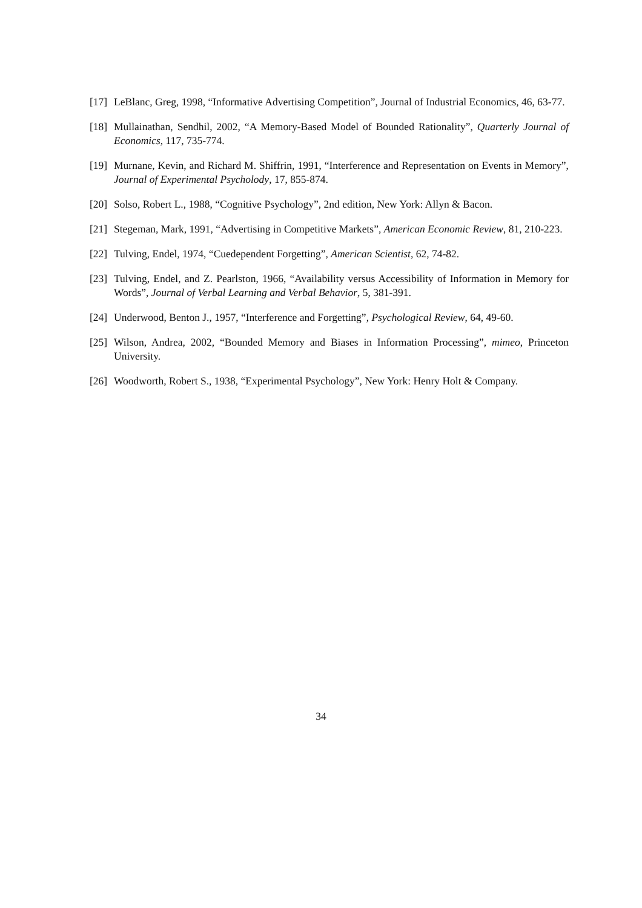[17] LeBlanc, Greg, 1998, “Informative Advertising Competition”, Journal of Industrial Economics, 46, 63-77.
[18] Mullainathan, Sendhil, 2002, “A Memory-Based Model of Bounded Rationality”, Quarterly Journal of Economics, 117, 735-774.
[19] Murnane, Kevin, and Richard M. Shiffrin, 1991, “Interference and Representation on Events in Memory”, Journal of Experimental Psycholody, 17, 855-874.
[20] Solso, Robert L., 1988, “Cognitive Psychology”, 2nd edition, New York: Allyn & Bacon.
[21] Stegeman, Mark, 1991, “Advertising in Competitive Markets”, American Economic Review, 81, 210-223.
[22] Tulving, Endel, 1974, “Cuedependent Forgetting”, American Scientist, 62, 74-82.
[23] Tulving, Endel, and Z. Pearlston, 1966, “Availability versus Accessibility of Information in Memory for Words”, Journal of Verbal Learning and Verbal Behavior, 5, 381-391.
[24] Underwood, Benton J., 1957, “Interference and Forgetting”, Psychological Review, 64, 49-60.
[25] Wilson, Andrea, 2002, “Bounded Memory and Biases in Information Processing”, mimeo, Princeton University.
[26] Woodworth, Robert S., 1938, “Experimental Psychology”, New York: Henry Holt & Company.
34